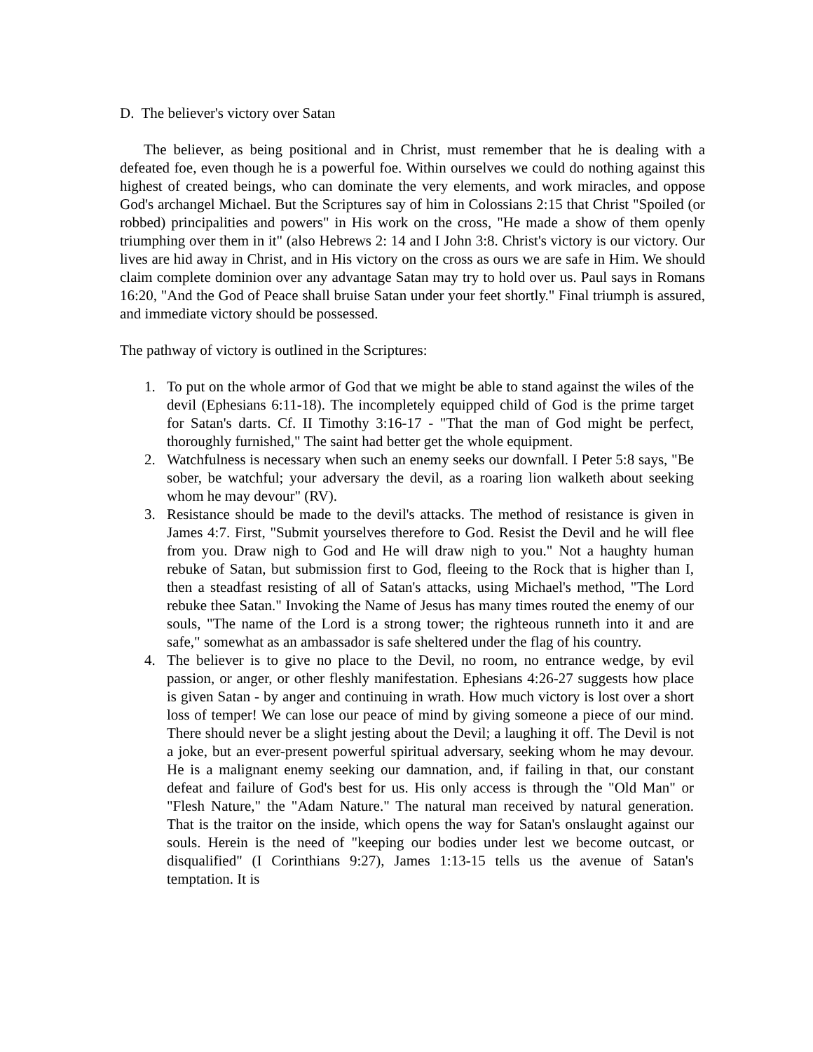D. The believer's victory over Satan
The believer, as being positional and in Christ, must remember that he is dealing with a defeated foe, even though he is a powerful foe. Within ourselves we could do nothing against this highest of created beings, who can dominate the very elements, and work miracles, and oppose God's archangel Michael. But the Scriptures say of him in Colossians 2:15 that Christ "Spoiled (or robbed) principalities and powers" in His work on the cross, "He made a show of them openly triumphing over them in it" (also Hebrews 2: 14 and I John 3:8. Christ's victory is our victory. Our lives are hid away in Christ, and in His victory on the cross as ours we are safe in Him. We should claim complete dominion over any advantage Satan may try to hold over us. Paul says in Romans 16:20, "And the God of Peace shall bruise Satan under your feet shortly." Final triumph is assured, and immediate victory should be possessed.
The pathway of victory is outlined in the Scriptures:
1. To put on the whole armor of God that we might be able to stand against the wiles of the devil (Ephesians 6:11-18). The incompletely equipped child of God is the prime target for Satan's darts. Cf. II Timothy 3:16-17 - "That the man of God might be perfect, thoroughly furnished," The saint had better get the whole equipment.
2. Watchfulness is necessary when such an enemy seeks our downfall. I Peter 5:8 says, "Be sober, be watchful; your adversary the devil, as a roaring lion walketh about seeking whom he may devour" (RV).
3. Resistance should be made to the devil's attacks. The method of resistance is given in James 4:7. First, "Submit yourselves therefore to God. Resist the Devil and he will flee from you. Draw nigh to God and He will draw nigh to you." Not a haughty human rebuke of Satan, but submission first to God, fleeing to the Rock that is higher than I, then a steadfast resisting of all of Satan's attacks, using Michael's method, "The Lord rebuke thee Satan." Invoking the Name of Jesus has many times routed the enemy of our souls, "The name of the Lord is a strong tower; the righteous runneth into it and are safe," somewhat as an ambassador is safe sheltered under the flag of his country.
4. The believer is to give no place to the Devil, no room, no entrance wedge, by evil passion, or anger, or other fleshly manifestation. Ephesians 4:26-27 suggests how place is given Satan - by anger and continuing in wrath. How much victory is lost over a short loss of temper! We can lose our peace of mind by giving someone a piece of our mind. There should never be a slight jesting about the Devil; a laughing it off. The Devil is not a joke, but an ever-present powerful spiritual adversary, seeking whom he may devour. He is a malignant enemy seeking our damnation, and, if failing in that, our constant defeat and failure of God's best for us. His only access is through the "Old Man" or "Flesh Nature," the "Adam Nature." The natural man received by natural generation. That is the traitor on the inside, which opens the way for Satan's onslaught against our souls. Herein is the need of "keeping our bodies under lest we become outcast, or disqualified" (I Corinthians 9:27), James 1:13-15 tells us the avenue of Satan's temptation. It is